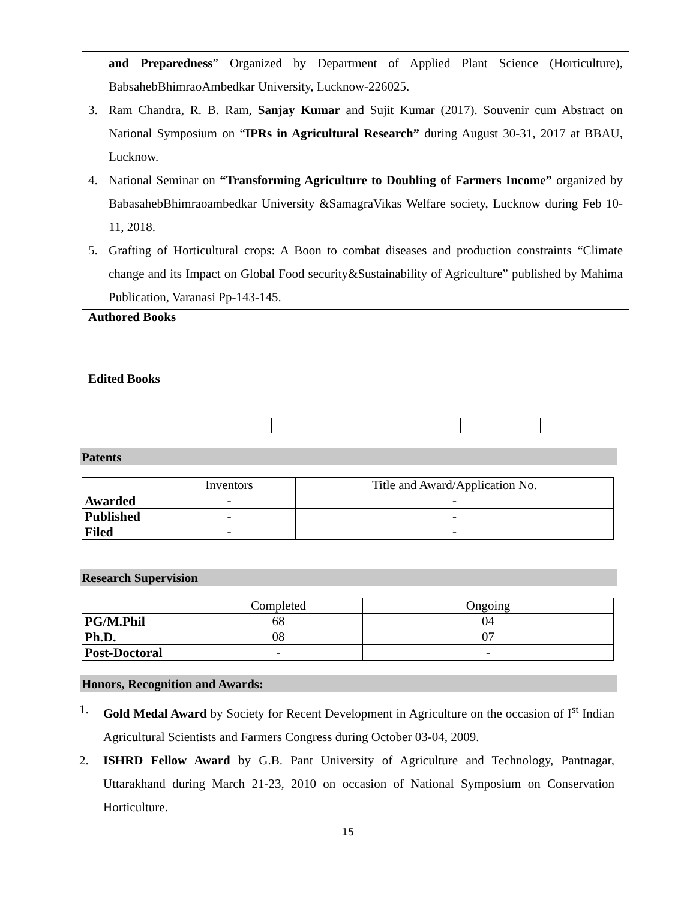| and Preparedness ” Organized by Department of Applied Plant Science (Horticulture), BabsahebBhimraoAmbedkar University, Lucknow-226025. 3. Ram Chandra, R. B. Ram, Sanjay Kumar and Sujit Kumar (2017). Souvenir cum Abstract on National Symposium on “ IPRs in Agricultural Research” during August 30-31, 2017 at BBAU, Lucknow. 4. National Seminar on “Transforming Agriculture to Doubling of Farmers Income” organized by BabasahebBhimraoambedkar University &SamagraVikas Welfare society, Lucknow during Feb 10-11, 2018. 5. Grafting of Horticultural crops: A Boon to combat diseases and production constraints “Climate change and its Impact on Global Food security&Sustainability of Agriculture” published by Mahima Publication, Varanasi Pp-143-145. | | | | |
| Authored Books | | | | |
| Edited Books | | | | |
Patents
| | Inventors | Title and Award/Application No. |
| Awarded | - | - |
| Published | - | - |
| Filed | - | - |
Research Supervision
| | Completed | Ongoing |
| PG/M.Phil | 68 | 04 |
| Ph.D. | 08 | 07 |
| Post-Doctoral | - | - |
Honors, Recognition and Awards:
1. Gold Medal Award by Society for Recent Development in Agriculture on the occasion of I<sup>st</sup> Indian Agricultural Scientists and Farmers Congress during October 03-04, 2009.
2. ISHRD Fellow Award by G.B. Pant University of Agriculture and Technology, Pantnagar, Uttarakhand during March 21-23, 2010 on occasion of National Symposium on Conservation Horticulture.
15